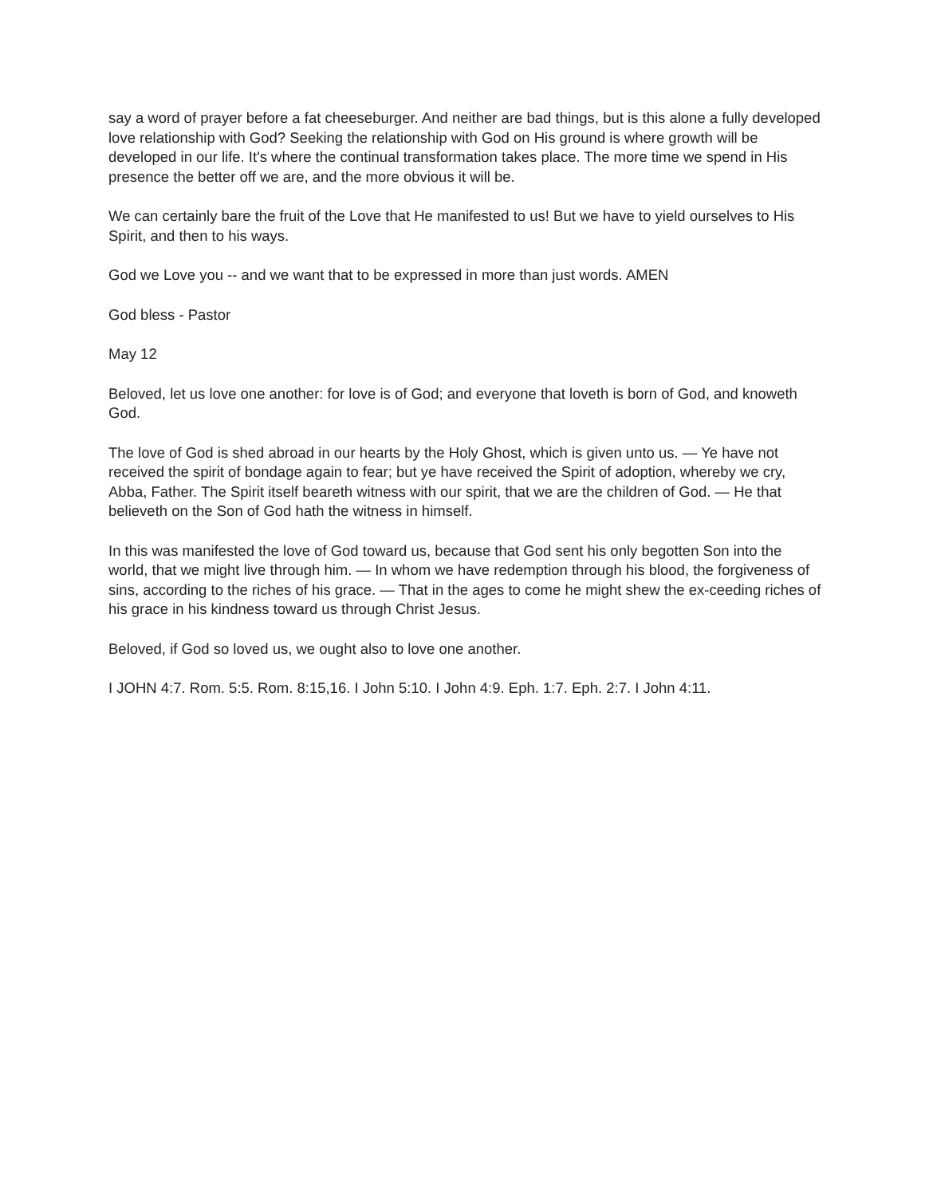say a word of prayer before a fat cheeseburger. And neither are bad things, but is this alone a fully developed love relationship with God? Seeking the relationship with God on His ground is where growth will be developed in our life. It's where the continual transformation takes place. The more time we spend in His presence the better off we are, and the more obvious it will be.
We can certainly bare the fruit of the Love that He manifested to us! But we have to yield ourselves to His Spirit, and then to his ways.
God we Love you -- and we want that to be expressed in more than just words. AMEN
God bless - Pastor
May 12
Beloved, let us love one another: for love is of God; and everyone that loveth is born of God, and knoweth God.
The love of God is shed abroad in our hearts by the Holy Ghost, which is given unto us. — Ye have not received the spirit of bondage again to fear; but ye have received the Spirit of adoption, whereby we cry, Abba, Father. The Spirit itself beareth witness with our spirit, that we are the children of God. — He that believeth on the Son of God hath the witness in himself.
In this was manifested the love of God toward us, because that God sent his only begotten Son into the world, that we might live through him. — In whom we have redemption through his blood, the forgiveness of sins, according to the riches of his grace. — That in the ages to come he might shew the ex-ceeding riches of his grace in his kindness toward us through Christ Jesus.
Beloved, if God so loved us, we ought also to love one another.
I JOHN 4:7. Rom. 5:5. Rom. 8:15,16. I John 5:10. I John 4:9. Eph. 1:7. Eph. 2:7. I John 4:11.